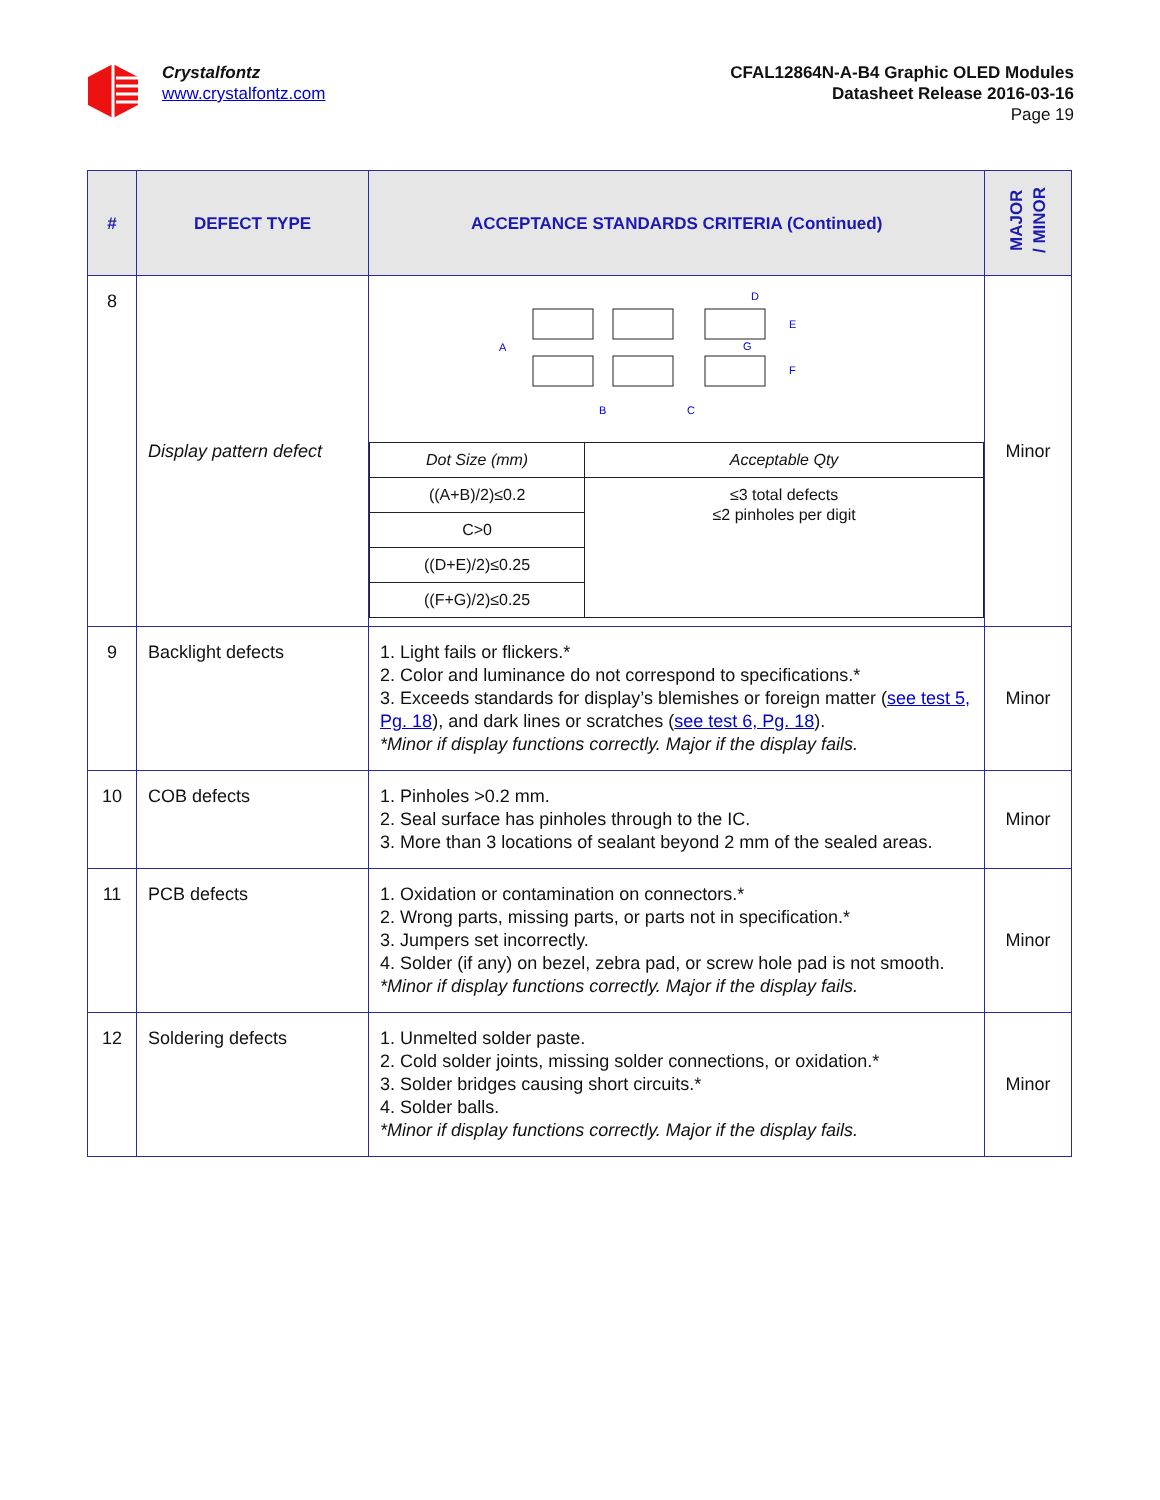Crystalfontz
www.crystalfontz.com
CFAL12864N-A-B4 Graphic OLED Modules
Datasheet Release 2016-03-16
Page 19
| # | DEFECT TYPE | ACCEPTANCE STANDARDS CRITERIA (Continued) | MAJOR / MINOR |
| --- | --- | --- | --- |
| 8 | Display pattern defect | A B C D E G F / Dot Size (mm) / Acceptable Qty / / ((A+B)/2)≤0.2 / ≤3 total defects ≤2 pinholes per digit / / C>0 / / / ((D+E)/2)≤0.25 / / / ((F+G)/2)≤0.25 / / | Minor |
| 9 | Backlight defects | 1. Light fails or flickers.* 2. Color and luminance do not correspond to specifications.* 3. Exceeds standards for display’s blemishes or foreign matter ( see test 5, Pg. 18 ), and dark lines or scratches ( see test 6, Pg. 18 ). *Minor if display functions correctly. Major if the display fails. | Minor |
| 10 | COB defects | 1. Pinholes >0.2 mm. 2. Seal surface has pinholes through to the IC. 3. More than 3 locations of sealant beyond 2 mm of the sealed areas. | Minor |
| 11 | PCB defects | 1. Oxidation or contamination on connectors.* 2. Wrong parts, missing parts, or parts not in specification.* 3. Jumpers set incorrectly. 4. Solder (if any) on bezel, zebra pad, or screw hole pad is not smooth. *Minor if display functions correctly. Major if the display fails. | Minor |
| 12 | Soldering defects | 1. Unmelted solder paste. 2. Cold solder joints, missing solder connections, or oxidation.* 3. Solder bridges causing short circuits.* 4. Solder balls. *Minor if display functions correctly. Major if the display fails. | Minor |